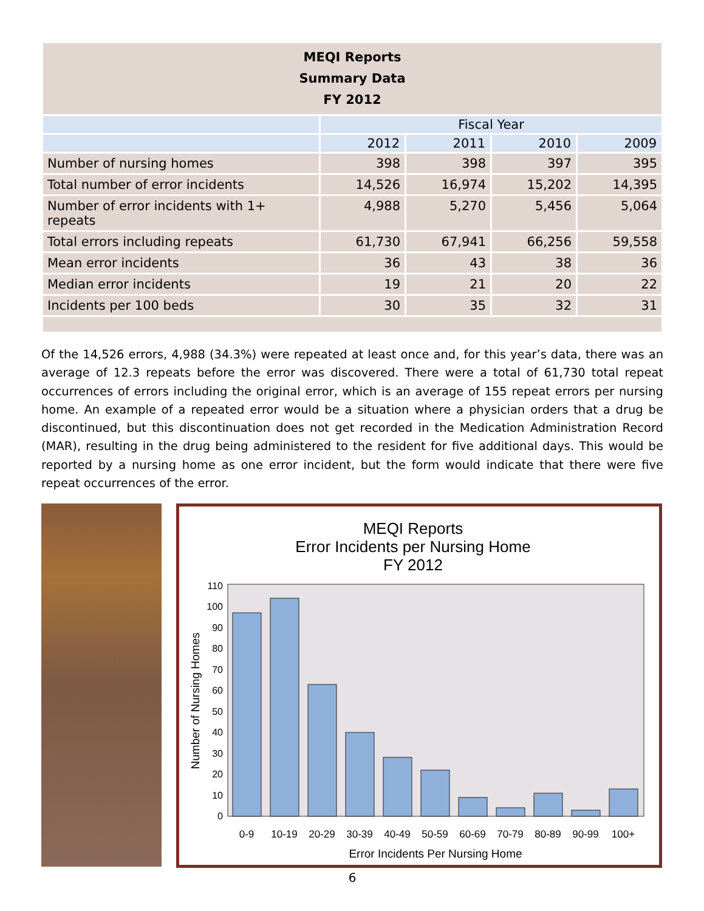| MEQI Reports Summary Data FY 2012 | | | | |
| | Fiscal Year | | | |
| | 2012 | 2011 | 2010 | 2009 |
| Number of nursing homes | 398 | 398 | 397 | 395 |
| Total number of error incidents | 14,526 | 16,974 | 15,202 | 14,395 |
| Number of error incidents with 1+ repeats | 4,988 | 5,270 | 5,456 | 5,064 |
| Total errors including repeats | 61,730 | 67,941 | 66,256 | 59,558 |
| Mean error incidents | 36 | 43 | 38 | 36 |
| Median error incidents | 19 | 21 | 20 | 22 |
| Incidents per 100 beds | 30 | 35 | 32 | 31 |
Of the 14,526 errors, 4,988 (34.3%) were repeated at least once and, for this year’s data, there was an average of 12.3 repeats before the error was discovered. There were a total of 61,730 total repeat occurrences of errors including the original error, which is an average of 155 repeat errors per nursing home. An example of a repeated error would be a situation where a physician orders that a drug be discontinued, but this discontinuation does not get recorded in the Medication Administration Record (MAR), resulting in the drug being administered to the resident for five additional days. This would be reported by a nursing home as one error incident, but the form would indicate that there were five repeat occurrences of the error.
MEQI Reports
Error Incidents per Nursing Home
FY 2012
0
10
20
30
40
50
60
70
80
90
100
110
0-9
10-19
20-29
30-39
40-49
50-59
60-69
70-79
80-89
90-99
100+
Error Incidents Per Nursing Home
Number of Nursing Homes
6